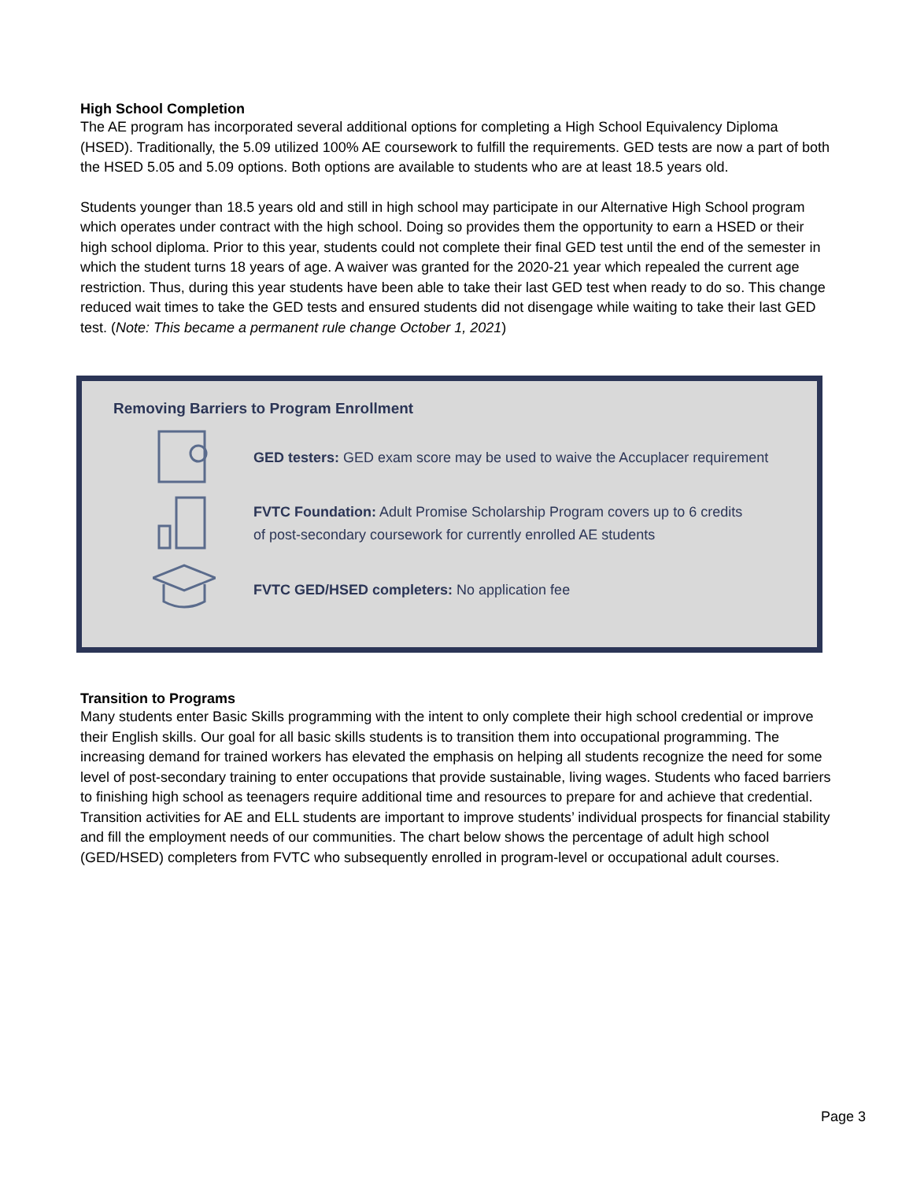High School Completion
The AE program has incorporated several additional options for completing a High School Equivalency Diploma (HSED). Traditionally, the 5.09 utilized 100% AE coursework to fulfill the requirements. GED tests are now a part of both the HSED 5.05 and 5.09 options. Both options are available to students who are at least 18.5 years old.
Students younger than 18.5 years old and still in high school may participate in our Alternative High School program which operates under contract with the high school. Doing so provides them the opportunity to earn a HSED or their high school diploma. Prior to this year, students could not complete their final GED test until the end of the semester in which the student turns 18 years of age. A waiver was granted for the 2020-21 year which repealed the current age restriction. Thus, during this year students have been able to take their last GED test when ready to do so. This change reduced wait times to take the GED tests and ensured students did not disengage while waiting to take their last GED test. (Note: This became a permanent rule change October 1, 2021)
Removing Barriers to Program Enrollment
GED testers: GED exam score may be used to waive the Accuplacer requirement
FVTC Foundation: Adult Promise Scholarship Program covers up to 6 credits
of post-secondary coursework for currently enrolled AE students
FVTC GED/HSED completers: No application fee
Transition to Programs
Many students enter Basic Skills programming with the intent to only complete their high school credential or improve their English skills. Our goal for all basic skills students is to transition them into occupational programming. The increasing demand for trained workers has elevated the emphasis on helping all students recognize the need for some level of post-secondary training to enter occupations that provide sustainable, living wages. Students who faced barriers to finishing high school as teenagers require additional time and resources to prepare for and achieve that credential. Transition activities for AE and ELL students are important to improve students’ individual prospects for financial stability and fill the employment needs of our communities. The chart below shows the percentage of adult high school (GED/HSED) completers from FVTC who subsequently enrolled in program-level or occupational adult courses.
Page 3